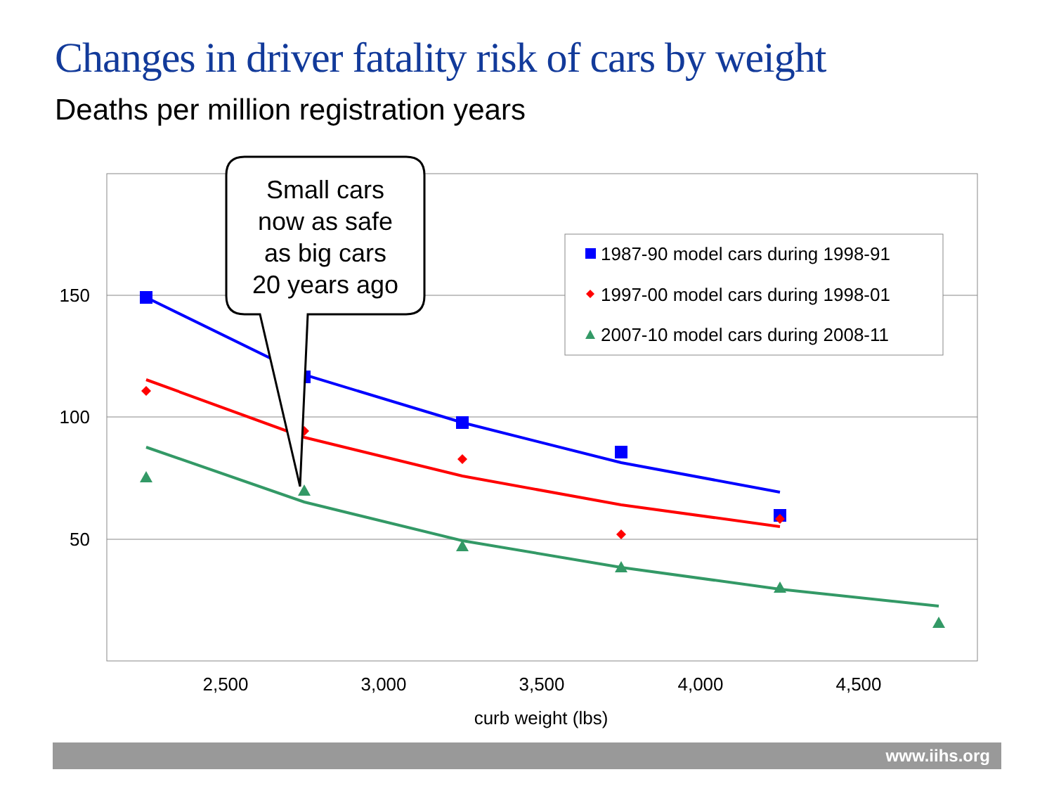Changes in driver fatality risk of cars by weight
Deaths per million registration years
150
100
50
2,500
3,000
3,500
4,000
4,500
curb weight (lbs)
Small cars
now as safe
as big cars
20 years ago
1987-90 model cars during 1998-91
1997-00 model cars during 1998-01
2007-10 model cars during 2008-11
www.iihs.org